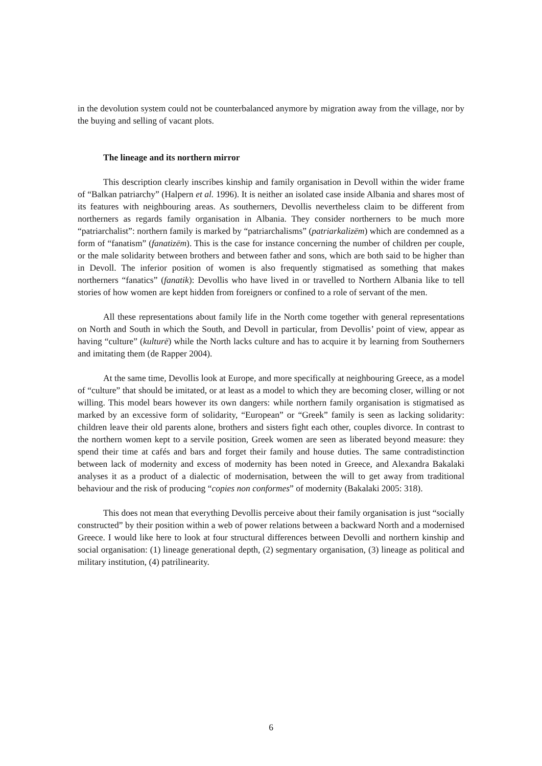in the devolution system could not be counterbalanced anymore by migration away from the village, nor by the buying and selling of vacant plots.
The lineage and its northern mirror
This description clearly inscribes kinship and family organisation in Devoll within the wider frame of “Balkan patriarchy” (Halpern et al. 1996). It is neither an isolated case inside Albania and shares most of its features with neighbouring areas. As southerners, Devollis nevertheless claim to be different from northerners as regards family organisation in Albania. They consider northerners to be much more “patriarchalist”: northern family is marked by “patriarchalisms” (patriarkalizëm) which are condemned as a form of “fanatism” (fanatizëm). This is the case for instance concerning the number of children per couple, or the male solidarity between brothers and between father and sons, which are both said to be higher than in Devoll. The inferior position of women is also frequently stigmatised as something that makes northerners “fanatics” (fanatik): Devollis who have lived in or travelled to Northern Albania like to tell stories of how women are kept hidden from foreigners or confined to a role of servant of the men.
All these representations about family life in the North come together with general representations on North and South in which the South, and Devoll in particular, from Devollis’ point of view, appear as having “culture” (kulturë) while the North lacks culture and has to acquire it by learning from Southerners and imitating them (de Rapper 2004).
At the same time, Devollis look at Europe, and more specifically at neighbouring Greece, as a model of “culture” that should be imitated, or at least as a model to which they are becoming closer, willing or not willing. This model bears however its own dangers: while northern family organisation is stigmatised as marked by an excessive form of solidarity, “European” or “Greek” family is seen as lacking solidarity: children leave their old parents alone, brothers and sisters fight each other, couples divorce. In contrast to the northern women kept to a servile position, Greek women are seen as liberated beyond measure: they spend their time at cafés and bars and forget their family and house duties. The same contradistinction between lack of modernity and excess of modernity has been noted in Greece, and Alexandra Bakalaki analyses it as a product of a dialectic of modernisation, between the will to get away from traditional behaviour and the risk of producing “copies non conformes” of modernity (Bakalaki 2005: 318).
This does not mean that everything Devollis perceive about their family organisation is just “socially constructed” by their position within a web of power relations between a backward North and a modernised Greece. I would like here to look at four structural differences between Devolli and northern kinship and social organisation: (1) lineage generational depth, (2) segmentary organisation, (3) lineage as political and military institution, (4) patrilinearity.
6